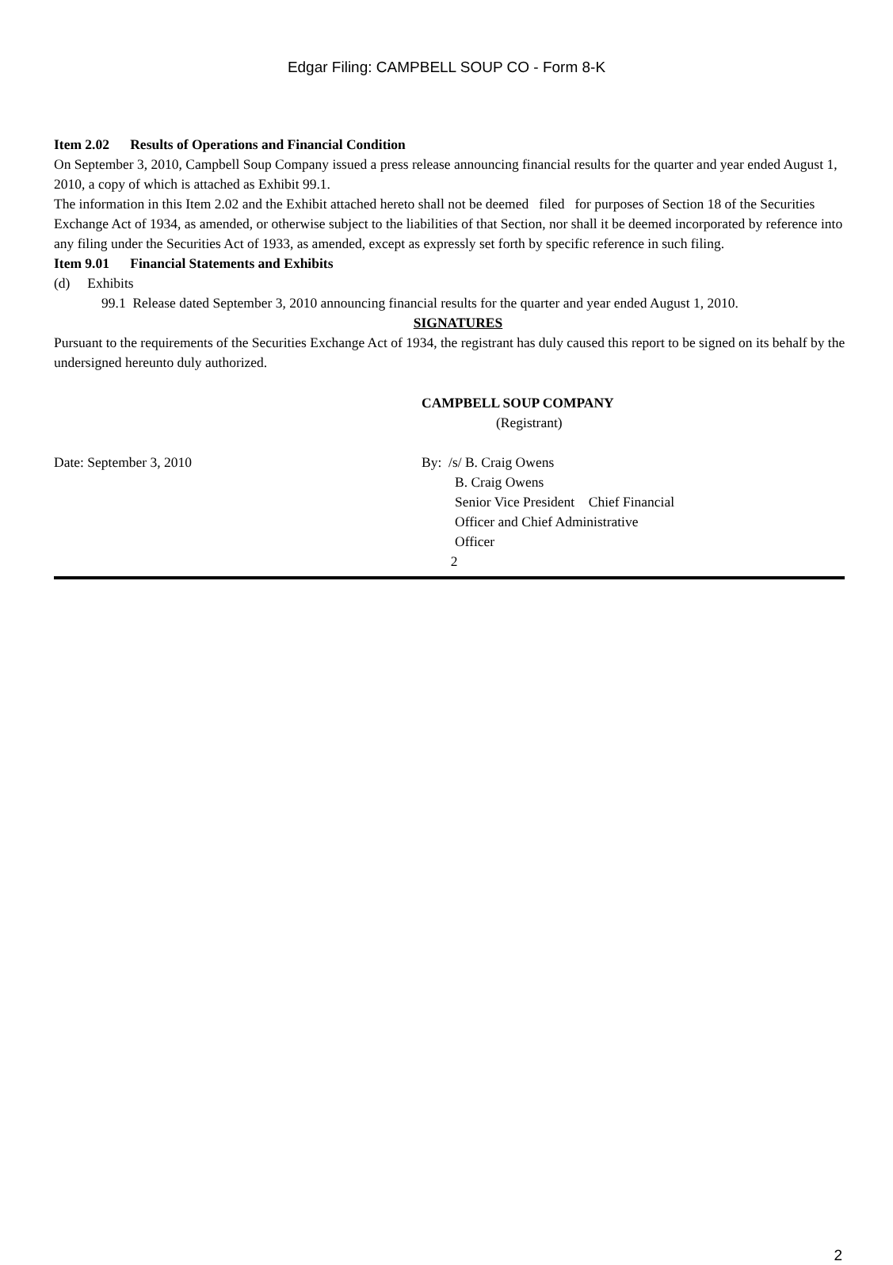Edgar Filing: CAMPBELL SOUP CO - Form 8-K
Item 2.02 Results of Operations and Financial Condition
On September 3, 2010, Campbell Soup Company issued a press release announcing financial results for the quarter and year ended August 1, 2010, a copy of which is attached as Exhibit 99.1.
The information in this Item 2.02 and the Exhibit attached hereto shall not be deemed filed for purposes of Section 18 of the Securities Exchange Act of 1934, as amended, or otherwise subject to the liabilities of that Section, nor shall it be deemed incorporated by reference into any filing under the Securities Act of 1933, as amended, except as expressly set forth by specific reference in such filing.
Item 9.01 Financial Statements and Exhibits
(d) Exhibits
99.1 Release dated September 3, 2010 announcing financial results for the quarter and year ended August 1, 2010.
SIGNATURES
Pursuant to the requirements of the Securities Exchange Act of 1934, the registrant has duly caused this report to be signed on its behalf by the undersigned hereunto duly authorized.
CAMPBELL SOUP COMPANY
(Registrant)
Date: September 3, 2010 By: /s/ B. Craig Owens
B. Craig Owens
Senior Vice President Chief Financial
Officer and Chief Administrative
Officer
2
2